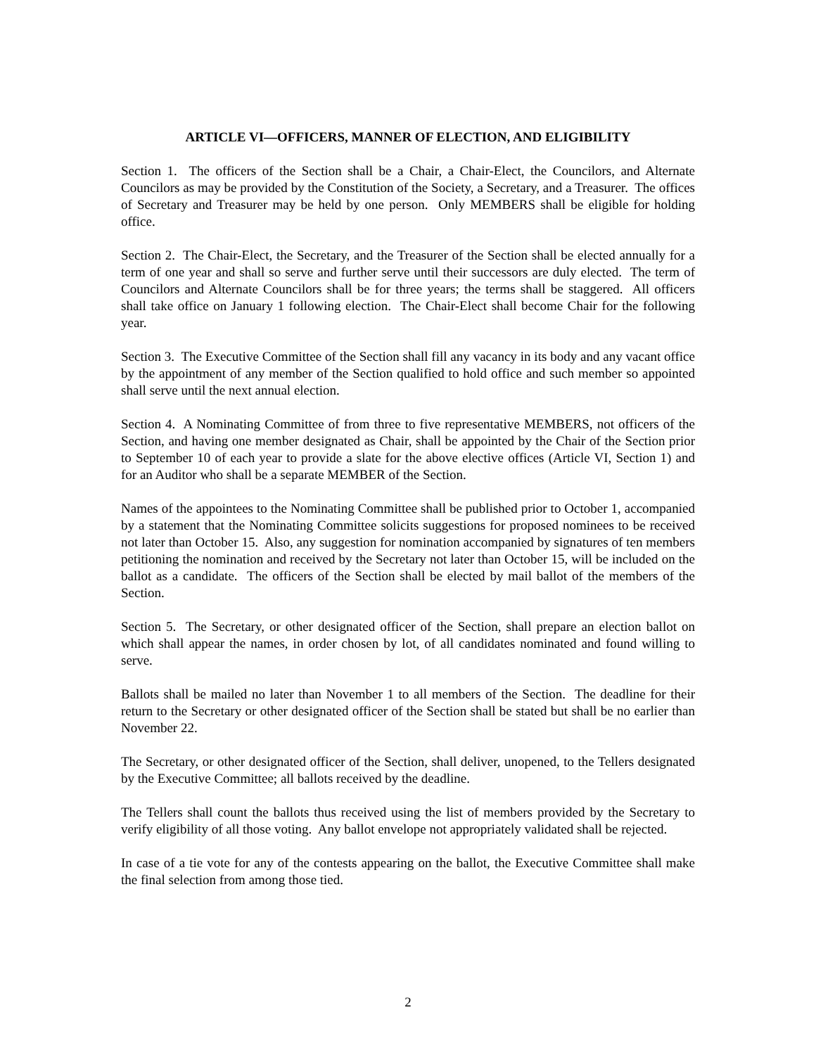ARTICLE VI—OFFICERS, MANNER OF ELECTION, AND ELIGIBILITY
Section 1. The officers of the Section shall be a Chair, a Chair-Elect, the Councilors, and Alternate Councilors as may be provided by the Constitution of the Society, a Secretary, and a Treasurer. The offices of Secretary and Treasurer may be held by one person. Only MEMBERS shall be eligible for holding office.
Section 2. The Chair-Elect, the Secretary, and the Treasurer of the Section shall be elected annually for a term of one year and shall so serve and further serve until their successors are duly elected. The term of Councilors and Alternate Councilors shall be for three years; the terms shall be staggered. All officers shall take office on January 1 following election. The Chair-Elect shall become Chair for the following year.
Section 3. The Executive Committee of the Section shall fill any vacancy in its body and any vacant office by the appointment of any member of the Section qualified to hold office and such member so appointed shall serve until the next annual election.
Section 4. A Nominating Committee of from three to five representative MEMBERS, not officers of the Section, and having one member designated as Chair, shall be appointed by the Chair of the Section prior to September 10 of each year to provide a slate for the above elective offices (Article VI, Section 1) and for an Auditor who shall be a separate MEMBER of the Section.
Names of the appointees to the Nominating Committee shall be published prior to October 1, accompanied by a statement that the Nominating Committee solicits suggestions for proposed nominees to be received not later than October 15. Also, any suggestion for nomination accompanied by signatures of ten members petitioning the nomination and received by the Secretary not later than October 15, will be included on the ballot as a candidate. The officers of the Section shall be elected by mail ballot of the members of the Section.
Section 5. The Secretary, or other designated officer of the Section, shall prepare an election ballot on which shall appear the names, in order chosen by lot, of all candidates nominated and found willing to serve.
Ballots shall be mailed no later than November 1 to all members of the Section. The deadline for their return to the Secretary or other designated officer of the Section shall be stated but shall be no earlier than November 22.
The Secretary, or other designated officer of the Section, shall deliver, unopened, to the Tellers designated by the Executive Committee; all ballots received by the deadline.
The Tellers shall count the ballots thus received using the list of members provided by the Secretary to verify eligibility of all those voting. Any ballot envelope not appropriately validated shall be rejected.
In case of a tie vote for any of the contests appearing on the ballot, the Executive Committee shall make the final selection from among those tied.
2